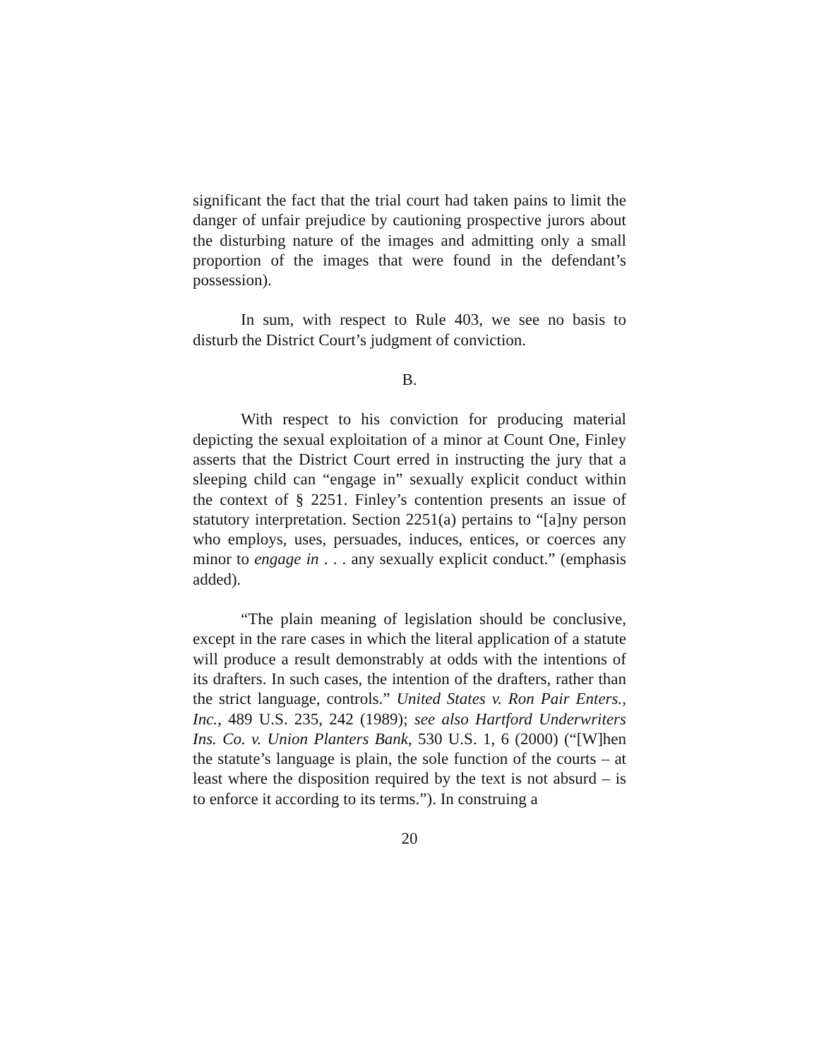significant the fact that the trial court had taken pains to limit the danger of unfair prejudice by cautioning prospective jurors about the disturbing nature of the images and admitting only a small proportion of the images that were found in the defendant’s possession).
In sum, with respect to Rule 403, we see no basis to disturb the District Court’s judgment of conviction.
B.
With respect to his conviction for producing material depicting the sexual exploitation of a minor at Count One, Finley asserts that the District Court erred in instructing the jury that a sleeping child can “engage in” sexually explicit conduct within the context of § 2251. Finley’s contention presents an issue of statutory interpretation. Section 2251(a) pertains to “[a]ny person who employs, uses, persuades, induces, entices, or coerces any minor to engage in . . . any sexually explicit conduct.” (emphasis added).
“The plain meaning of legislation should be conclusive, except in the rare cases in which the literal application of a statute will produce a result demonstrably at odds with the intentions of its drafters. In such cases, the intention of the drafters, rather than the strict language, controls.” United States v. Ron Pair Enters., Inc., 489 U.S. 235, 242 (1989); see also Hartford Underwriters Ins. Co. v. Union Planters Bank, 530 U.S. 1, 6 (2000) (“[W]hen the statute’s language is plain, the sole function of the courts – at least where the disposition required by the text is not absurd – is to enforce it according to its terms.”). In construing a
20